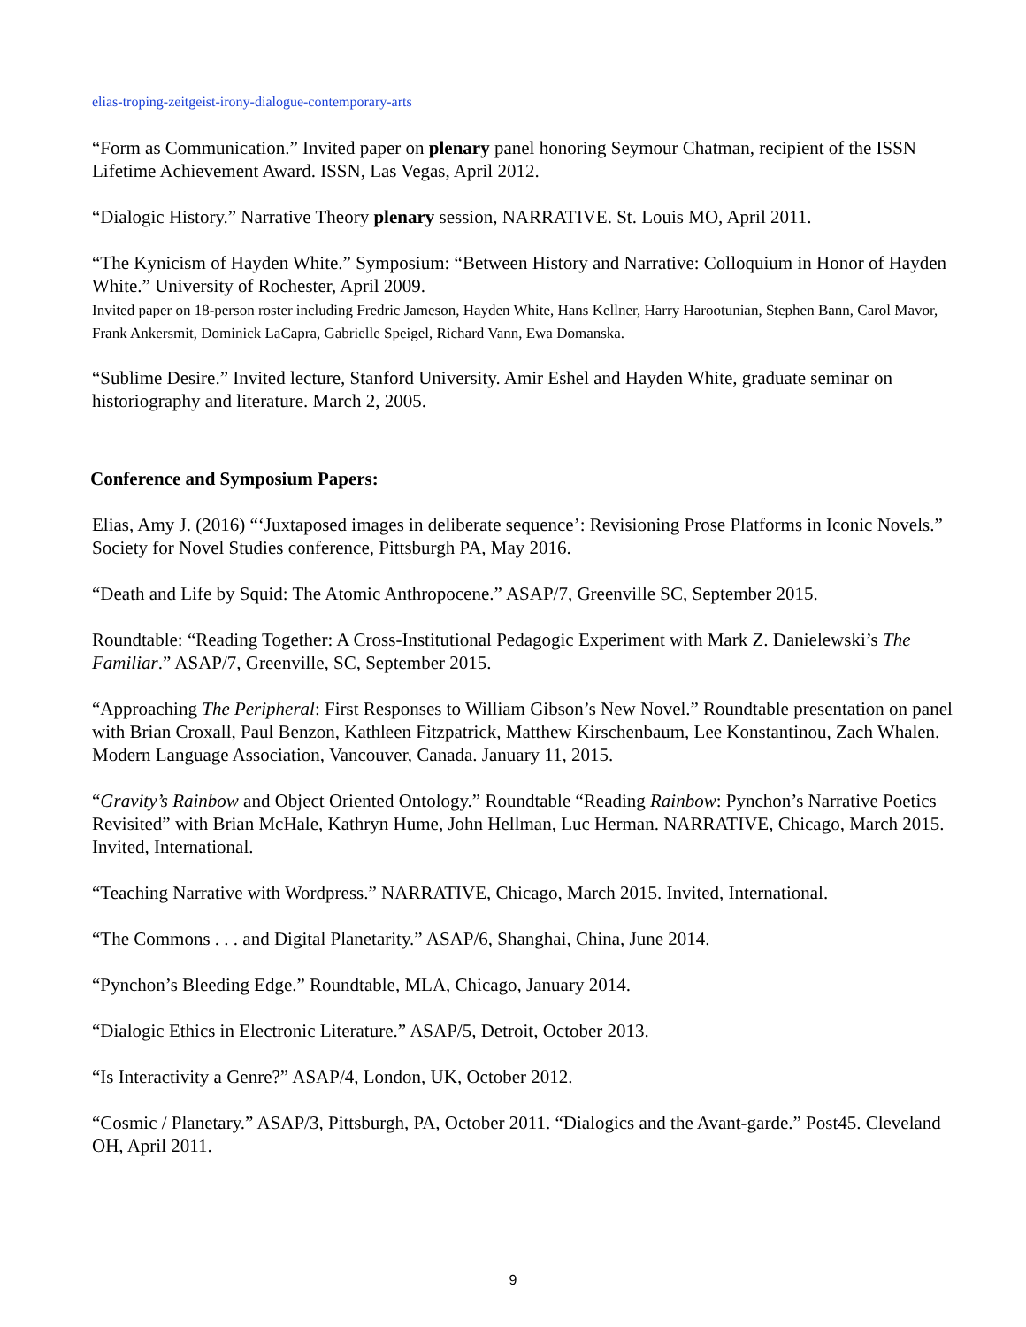elias-troping-zeitgeist-irony-dialogue-contemporary-arts
“Form as Communication.” Invited paper on plenary panel honoring Seymour Chatman, recipient of the ISSN Lifetime Achievement Award. ISSN, Las Vegas, April 2012.
“Dialogic History.” Narrative Theory plenary session, NARRATIVE. St. Louis MO, April 2011.
“The Kynicism of Hayden White.” Symposium: “Between History and Narrative: Colloquium in Honor of Hayden White.” University of Rochester, April 2009.
Invited paper on 18-person roster including Fredric Jameson, Hayden White, Hans Kellner, Harry Harootunian, Stephen Bann, Carol Mavor, Frank Ankersmit, Dominick LaCapra, Gabrielle Speigel, Richard Vann, Ewa Domanska.
“Sublime Desire.” Invited lecture, Stanford University. Amir Eshel and Hayden White, graduate seminar on historiography and literature. March 2, 2005.
Conference and Symposium Papers:
Elias, Amy J. (2016) “‘Juxtaposed images in deliberate sequence’: Revisioning Prose Platforms in Iconic Novels.” Society for Novel Studies conference, Pittsburgh PA, May 2016.
“Death and Life by Squid: The Atomic Anthropocene.” ASAP/7, Greenville SC, September 2015.
Roundtable: “Reading Together: A Cross-Institutional Pedagogic Experiment with Mark Z. Danielewski’s The Familiar.” ASAP/7, Greenville, SC, September 2015.
“Approaching The Peripheral: First Responses to William Gibson’s New Novel.” Roundtable presentation on panel with Brian Croxall, Paul Benzon, Kathleen Fitzpatrick, Matthew Kirschenbaum, Lee Konstantinou, Zach Whalen. Modern Language Association, Vancouver, Canada. January 11, 2015.
“Gravity’s Rainbow and Object Oriented Ontology.” Roundtable “Reading Rainbow: Pynchon’s Narrative Poetics Revisited” with Brian McHale, Kathryn Hume, John Hellman, Luc Herman. NARRATIVE, Chicago, March 2015. Invited, International.
“Teaching Narrative with Wordpress.” NARRATIVE, Chicago, March 2015. Invited, International.
“The Commons . . . and Digital Planetarity.” ASAP/6, Shanghai, China, June 2014.
“Pynchon’s Bleeding Edge.” Roundtable, MLA, Chicago, January 2014.
“Dialogic Ethics in Electronic Literature.” ASAP/5, Detroit, October 2013.
“Is Interactivity a Genre?” ASAP/4, London, UK, October 2012.
“Cosmic / Planetary.” ASAP/3, Pittsburgh, PA, October 2011. “Dialogics and the Avant-garde.” Post45. Cleveland OH, April 2011.
9